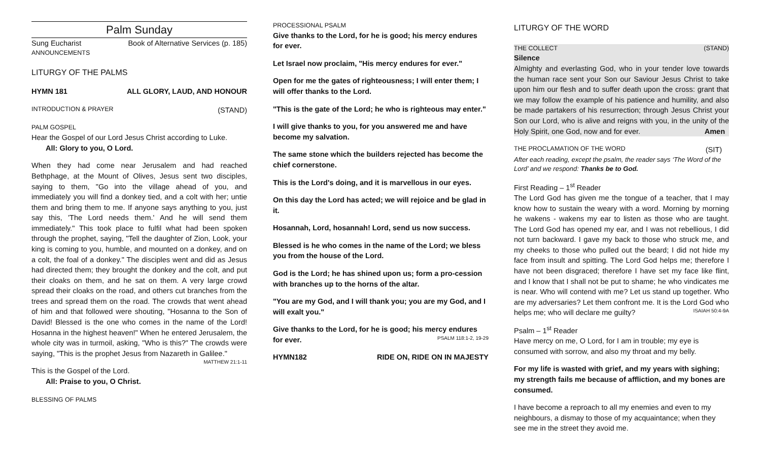Palm Sunday
Sung Eucharist Book of Alternative Services (p. 185)
ANNOUNCEMENTS
LITURGY OF THE PALMS
HYMN 181 ALL GLORY, LAUD, AND HONOUR
INTRODUCTION & PRAYER (STAND)
PALM GOSPEL
Hear the Gospel of our Lord Jesus Christ according to Luke.
All: Glory to you, O Lord.
When they had come near Jerusalem and had reached Bethphage, at the Mount of Olives, Jesus sent two disciples, saying to them, "Go into the village ahead of you, and immediately you will find a donkey tied, and a colt with her; untie them and bring them to me. If anyone says anything to you, just say this, 'The Lord needs them.' And he will send them immediately." This took place to fulfil what had been spoken through the prophet, saying, "Tell the daughter of Zion, Look, your king is coming to you, humble, and mounted on a donkey, and on a colt, the foal of a donkey." The disciples went and did as Jesus had directed them; they brought the donkey and the colt, and put their cloaks on them, and he sat on them. A very large crowd spread their cloaks on the road, and others cut branches from the trees and spread them on the road. The crowds that went ahead of him and that followed were shouting, "Hosanna to the Son of David! Blessed is the one who comes in the name of the Lord! Hosanna in the highest heaven!" When he entered Jerusalem, the whole city was in turmoil, asking, "Who is this?" The crowds were saying, "This is the prophet Jesus from Nazareth in Galilee." MATTHEW 21:1-11
This is the Gospel of the Lord.
All: Praise to you, O Christ.
BLESSING OF PALMS
PROCESSIONAL PSALM
Give thanks to the Lord, for he is good; his mercy endures for ever.
Let Israel now proclaim, "His mercy endures for ever."
Open for me the gates of righteousness; I will enter them; I will offer thanks to the Lord.
"This is the gate of the Lord; he who is righteous may enter."
I will give thanks to you, for you answered me and have become my salvation.
The same stone which the builders rejected has become the chief cornerstone.
This is the Lord's doing, and it is marvellous in our eyes.
On this day the Lord has acted; we will rejoice and be glad in it.
Hosannah, Lord, hosannah! Lord, send us now success.
Blessed is he who comes in the name of the Lord; we bless you from the house of the Lord.
God is the Lord; he has shined upon us; form a pro-cession with branches up to the horns of the altar.
"You are my God, and I will thank you; you are my God, and I will exalt you."
Give thanks to the Lord, for he is good; his mercy endures for ever. PSALM 118:1-2, 19-29
HYMN182 RIDE ON, RIDE ON IN MAJESTY
LITURGY OF THE WORD
THE COLLECT (STAND)
Silence
Almighty and everlasting God, who in your tender love towards the human race sent your Son our Saviour Jesus Christ to take upon him our flesh and to suffer death upon the cross: grant that we may follow the example of his patience and humility, and also be made partakers of his resurrection; through Jesus Christ your Son our Lord, who is alive and reigns with you, in the unity of the Holy Spirit, one God, now and for ever. Amen
THE PROCLAMATION OF THE WORD (SIT)
After each reading, except the psalm, the reader says ‘The Word of the Lord’ and we respond: Thanks be to God.
First Reading – 1<sup>st</sup> Reader
The Lord God has given me the tongue of a teacher, that I may know how to sustain the weary with a word. Morning by morning he wakens - wakens my ear to listen as those who are taught. The Lord God has opened my ear, and I was not rebellious, I did not turn backward. I gave my back to those who struck me, and my cheeks to those who pulled out the beard; I did not hide my face from insult and spitting. The Lord God helps me; therefore I have not been disgraced; therefore I have set my face like flint, and I know that I shall not be put to shame; he who vindicates me is near. Who will contend with me? Let us stand up together. Who are my adversaries? Let them confront me. It is the Lord God who helps me; who will declare me guilty? ISAIAH 50:4-9A
Psalm – 1<sup>st</sup> Reader
Have mercy on me, O Lord, for I am in trouble; my eye is consumed with sorrow, and also my throat and my belly.
For my life is wasted with grief, and my years with sighing; my strength fails me because of affliction, and my bones are consumed.
I have become a reproach to all my enemies and even to my neighbours, a dismay to those of my acquaintance; when they see me in the street they avoid me.